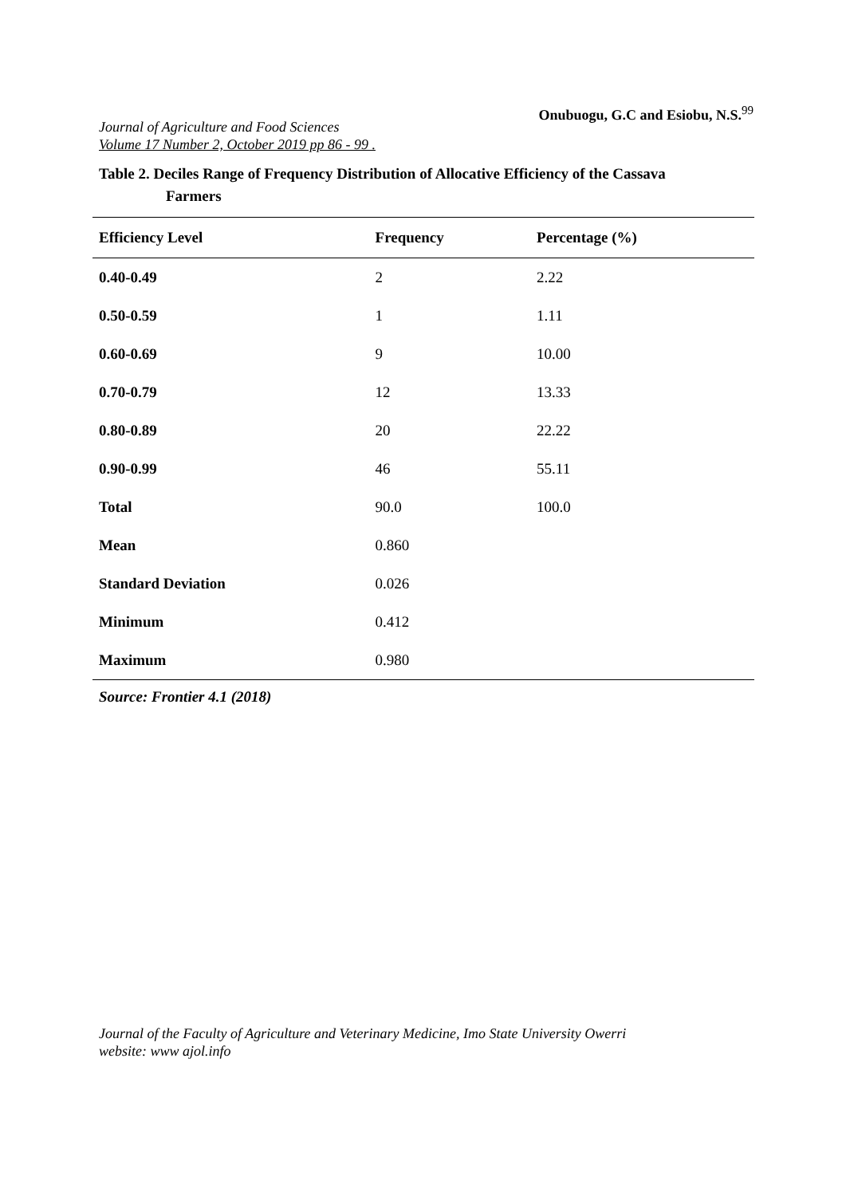Journal of Agriculture and Food Sciences
Volume 17 Number 2, October 2019 pp 86 - 99 .
Onubuogu, G.C and Esiobu, N.S.<sup>99</sup>
Table 2. Deciles Range of Frequency Distribution of Allocative Efficiency of the Cassava
Farmers
| Efficiency Level | Frequency | Percentage (%) |
| --- | --- | --- |
| 0.40-0.49 | 2 | 2.22 |
| 0.50-0.59 | 1 | 1.11 |
| 0.60-0.69 | 9 | 10.00 |
| 0.70-0.79 | 12 | 13.33 |
| 0.80-0.89 | 20 | 22.22 |
| 0.90-0.99 | 46 | 55.11 |
| Total | 90.0 | 100.0 |
| Mean | 0.860 | |
| Standard Deviation | 0.026 | |
| Minimum | 0.412 | |
| Maximum | 0.980 | |
Source: Frontier 4.1 (2018)
Journal of the Faculty of Agriculture and Veterinary Medicine, Imo State University Owerri
website: www ajol.info